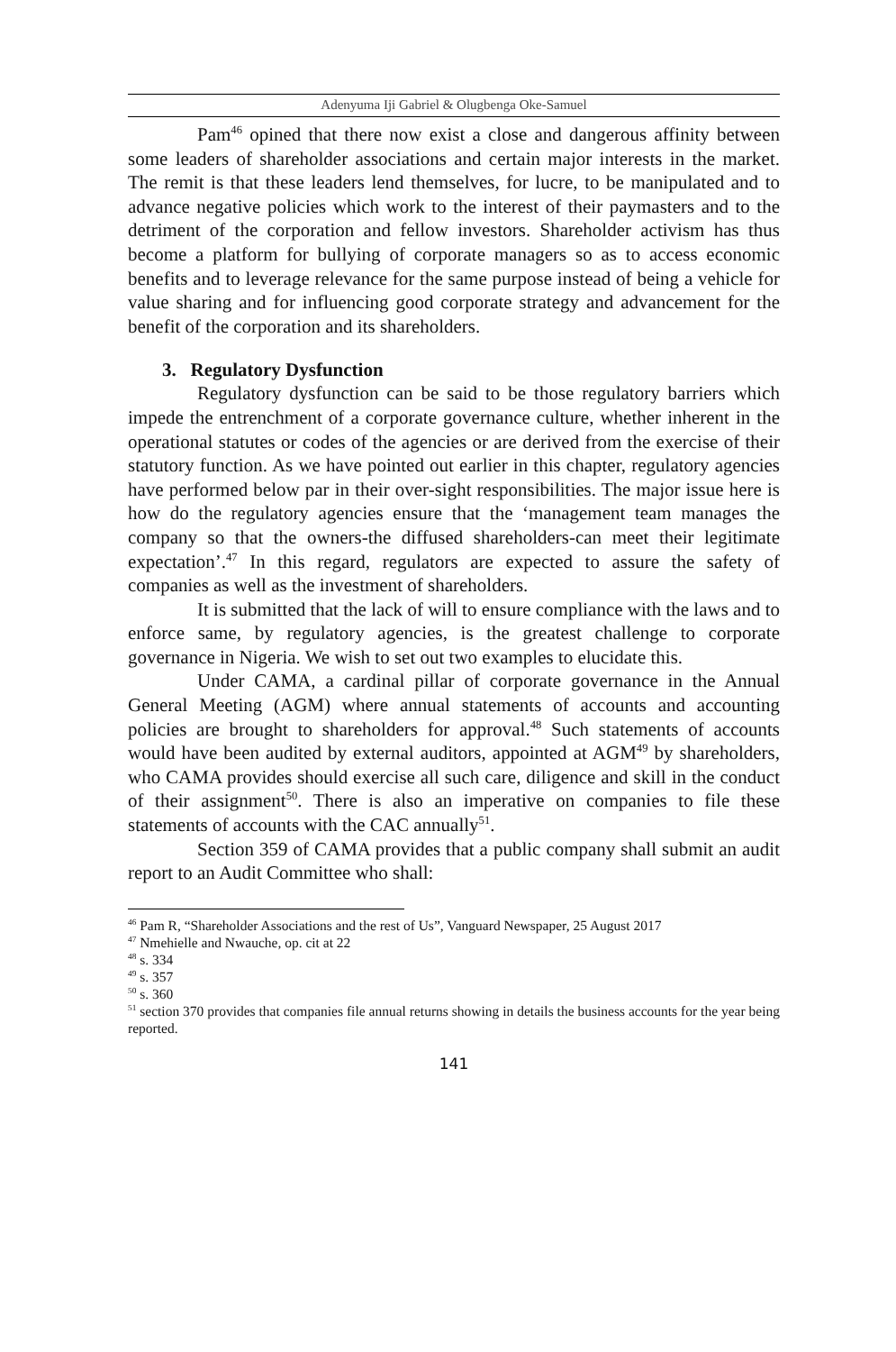Adenyuma Iji Gabriel & Olugbenga Oke-Samuel
Pam<sup>46</sup> opined that there now exist a close and dangerous affinity between some leaders of shareholder associations and certain major interests in the market. The remit is that these leaders lend themselves, for lucre, to be manipulated and to advance negative policies which work to the interest of their paymasters and to the detriment of the corporation and fellow investors. Shareholder activism has thus become a platform for bullying of corporate managers so as to access economic benefits and to leverage relevance for the same purpose instead of being a vehicle for value sharing and for influencing good corporate strategy and advancement for the benefit of the corporation and its shareholders.
3. Regulatory Dysfunction
Regulatory dysfunction can be said to be those regulatory barriers which impede the entrenchment of a corporate governance culture, whether inherent in the operational statutes or codes of the agencies or are derived from the exercise of their statutory function. As we have pointed out earlier in this chapter, regulatory agencies have performed below par in their over-sight responsibilities. The major issue here is how do the regulatory agencies ensure that the ‘management team manages the company so that the owners-the diffused shareholders-can meet their legitimate expectation’.<sup>47</sup> In this regard, regulators are expected to assure the safety of companies as well as the investment of shareholders.
It is submitted that the lack of will to ensure compliance with the laws and to enforce same, by regulatory agencies, is the greatest challenge to corporate governance in Nigeria. We wish to set out two examples to elucidate this.
Under CAMA, a cardinal pillar of corporate governance in the Annual General Meeting (AGM) where annual statements of accounts and accounting policies are brought to shareholders for approval.<sup>48</sup> Such statements of accounts would have been audited by external auditors, appointed at AGM<sup>49</sup> by shareholders, who CAMA provides should exercise all such care, diligence and skill in the conduct of their assignment<sup>50</sup>. There is also an imperative on companies to file these statements of accounts with the CAC annually<sup>51</sup>.
Section 359 of CAMA provides that a public company shall submit an audit report to an Audit Committee who shall:
<sup>46</sup> Pam R, “Shareholder Associations and the rest of Us”, Vanguard Newspaper, 25 August 2017
<sup>47</sup> Nmehielle and Nwauche, op. cit at 22
<sup>48</sup> s. 334
<sup>49</sup> s. 357
<sup>50</sup> s. 360
<sup>51</sup> section 370 provides that companies file annual returns showing in details the business accounts for the year being reported.
141